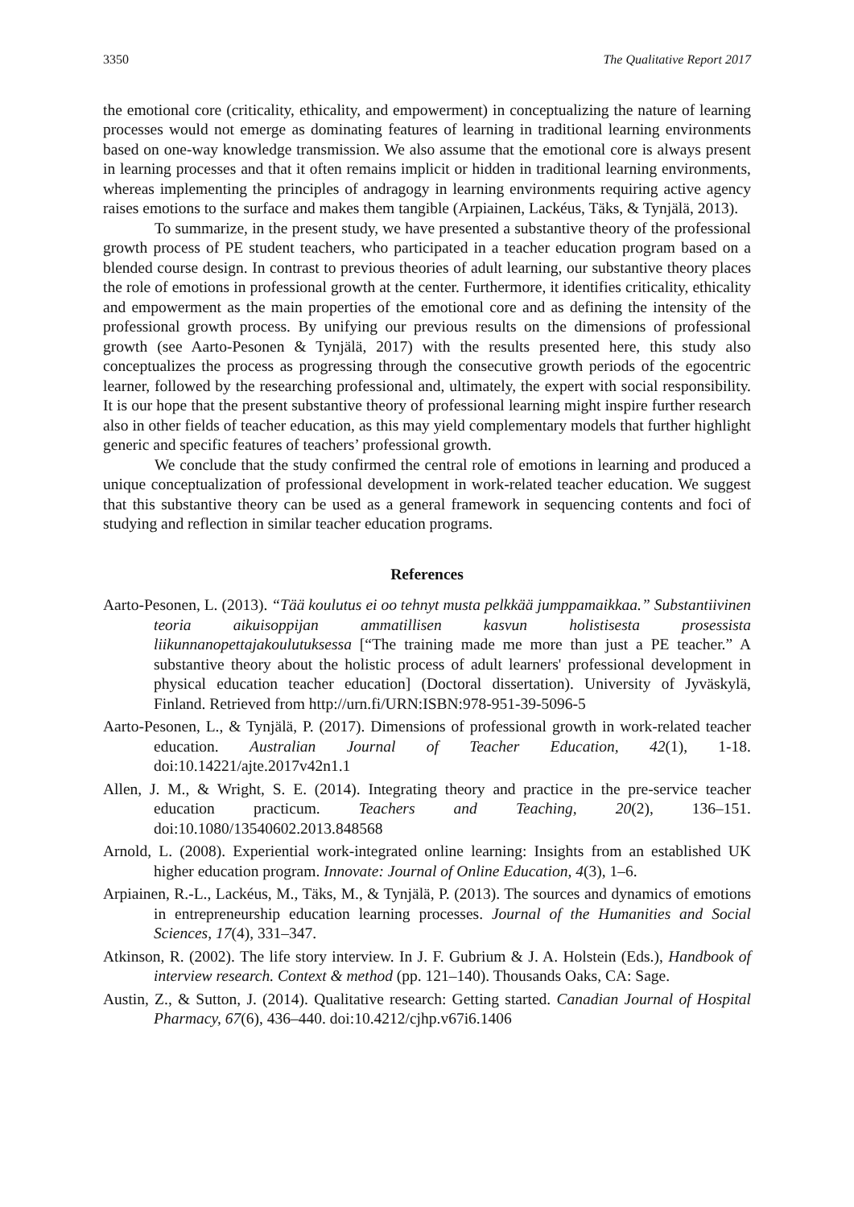3350 The Qualitative Report 2017
the emotional core (criticality, ethicality, and empowerment) in conceptualizing the nature of learning processes would not emerge as dominating features of learning in traditional learning environments based on one-way knowledge transmission. We also assume that the emotional core is always present in learning processes and that it often remains implicit or hidden in traditional learning environments, whereas implementing the principles of andragogy in learning environments requiring active agency raises emotions to the surface and makes them tangible (Arpiainen, Lackéus, Täks, & Tynjälä, 2013).
To summarize, in the present study, we have presented a substantive theory of the professional growth process of PE student teachers, who participated in a teacher education program based on a blended course design. In contrast to previous theories of adult learning, our substantive theory places the role of emotions in professional growth at the center. Furthermore, it identifies criticality, ethicality and empowerment as the main properties of the emotional core and as defining the intensity of the professional growth process. By unifying our previous results on the dimensions of professional growth (see Aarto-Pesonen & Tynjälä, 2017) with the results presented here, this study also conceptualizes the process as progressing through the consecutive growth periods of the egocentric learner, followed by the researching professional and, ultimately, the expert with social responsibility. It is our hope that the present substantive theory of professional learning might inspire further research also in other fields of teacher education, as this may yield complementary models that further highlight generic and specific features of teachers’ professional growth.
We conclude that the study confirmed the central role of emotions in learning and produced a unique conceptualization of professional development in work-related teacher education. We suggest that this substantive theory can be used as a general framework in sequencing contents and foci of studying and reflection in similar teacher education programs.
References
Aarto-Pesonen, L. (2013). “Tää koulutus ei oo tehnyt musta pelkkää jumppamaikkaa.” Substantiivinen teoria aikuisoppijan ammatillisen kasvun holistisesta prosessista liikunnanopettajakoulutuksessa [“The training made me more than just a PE teacher.” A substantive theory about the holistic process of adult learners' professional development in physical education teacher education] (Doctoral dissertation). University of Jyväskylä, Finland. Retrieved from http://urn.fi/URN:ISBN:978-951-39-5096-5
Aarto-Pesonen, L., & Tynjälä, P. (2017). Dimensions of professional growth in work-related teacher education. Australian Journal of Teacher Education, 42(1), 1-18. doi:10.14221/ajte.2017v42n1.1
Allen, J. M., & Wright, S. E. (2014). Integrating theory and practice in the pre-service teacher education practicum. Teachers and Teaching, 20(2), 136–151. doi:10.1080/13540602.2013.848568
Arnold, L. (2008). Experiential work-integrated online learning: Insights from an established UK higher education program. Innovate: Journal of Online Education, 4(3), 1–6.
Arpiainen, R.-L., Lackéus, M., Täks, M., & Tynjälä, P. (2013). The sources and dynamics of emotions in entrepreneurship education learning processes. Journal of the Humanities and Social Sciences, 17(4), 331–347.
Atkinson, R. (2002). The life story interview. In J. F. Gubrium & J. A. Holstein (Eds.), Handbook of interview research. Context & method (pp. 121–140). Thousands Oaks, CA: Sage.
Austin, Z., & Sutton, J. (2014). Qualitative research: Getting started. Canadian Journal of Hospital Pharmacy, 67(6), 436–440. doi:10.4212/cjhp.v67i6.1406